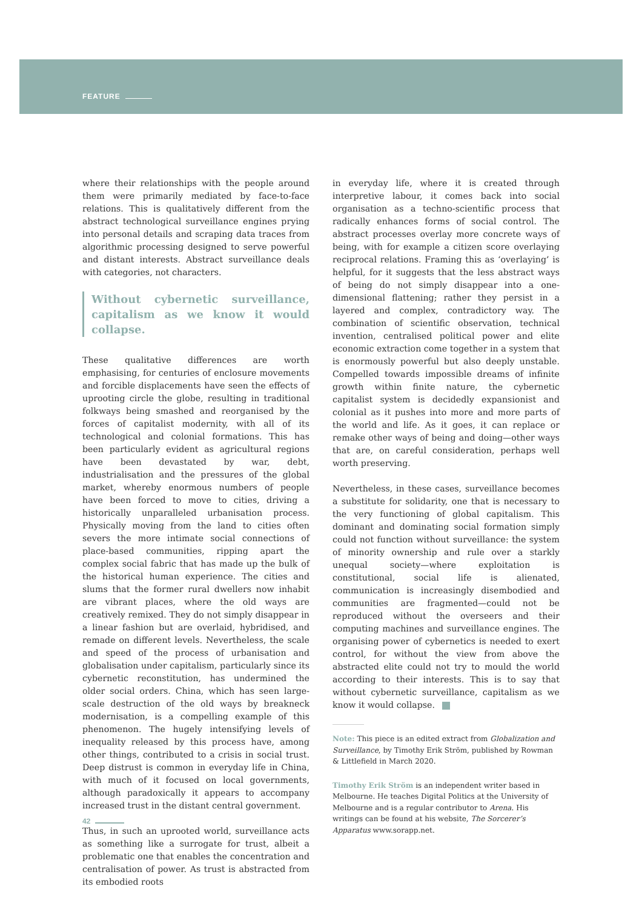FEATURE
where their relationships with the people around them were primarily mediated by face-to-face relations. This is qualitatively different from the abstract technological surveillance engines prying into personal details and scraping data traces from algorithmic processing designed to serve powerful and distant interests. Abstract surveillance deals with categories, not characters.
Without cybernetic surveillance, capitalism as we know it would collapse.
These qualitative differences are worth emphasising, for centuries of enclosure movements and forcible displacements have seen the effects of uprooting circle the globe, resulting in traditional folkways being smashed and reorganised by the forces of capitalist modernity, with all of its technological and colonial formations. This has been particularly evident as agricultural regions have been devastated by war, debt, industrialisation and the pressures of the global market, whereby enormous numbers of people have been forced to move to cities, driving a historically unparalleled urbanisation process. Physically moving from the land to cities often severs the more intimate social connections of place-based communities, ripping apart the complex social fabric that has made up the bulk of the historical human experience. The cities and slums that the former rural dwellers now inhabit are vibrant places, where the old ways are creatively remixed. They do not simply disappear in a linear fashion but are overlaid, hybridised, and remade on different levels. Nevertheless, the scale and speed of the process of urbanisation and globalisation under capitalism, particularly since its cybernetic reconstitution, has undermined the older social orders. China, which has seen large-scale destruction of the old ways by breakneck modernisation, is a compelling example of this phenomenon. The hugely intensifying levels of inequality released by this process have, among other things, contributed to a crisis in social trust. Deep distrust is common in everyday life in China, with much of it focused on local governments, although paradoxically it appears to accompany increased trust in the distant central government.
Thus, in such an uprooted world, surveillance acts as something like a surrogate for trust, albeit a problematic one that enables the concentration and centralisation of power. As trust is abstracted from its embodied roots
in everyday life, where it is created through interpretive labour, it comes back into social organisation as a techno-scientific process that radically enhances forms of social control. The abstract processes overlay more concrete ways of being, with for example a citizen score overlaying reciprocal relations. Framing this as ‘overlaying’ is helpful, for it suggests that the less abstract ways of being do not simply disappear into a one-dimensional flattening; rather they persist in a layered and complex, contradictory way. The combination of scientific observation, technical invention, centralised political power and elite economic extraction come together in a system that is enormously powerful but also deeply unstable. Compelled towards impossible dreams of infinite growth within finite nature, the cybernetic capitalist system is decidedly expansionist and colonial as it pushes into more and more parts of the world and life. As it goes, it can replace or remake other ways of being and doing—other ways that are, on careful consideration, perhaps well worth preserving.
Nevertheless, in these cases, surveillance becomes a substitute for solidarity, one that is necessary to the very functioning of global capitalism. This dominant and dominating social formation simply could not function without surveillance: the system of minority ownership and rule over a starkly unequal society—where exploitation is constitutional, social life is alienated, communication is increasingly disembodied and communities are fragmented—could not be reproduced without the overseers and their computing machines and surveillance engines. The organising power of cybernetics is needed to exert control, for without the view from above the abstracted elite could not try to mould the world according to their interests. This is to say that without cybernetic surveillance, capitalism as we know it would collapse.
Note: This piece is an edited extract from Globalization and Surveillance, by Timothy Erik Ström, published by Rowman & Littlefield in March 2020.
Timothy Erik Ström is an independent writer based in Melbourne. He teaches Digital Politics at the University of Melbourne and is a regular contributor to Arena. His writings can be found at his website, The Sorcerer’s Apparatus www.sorapp.net.
42